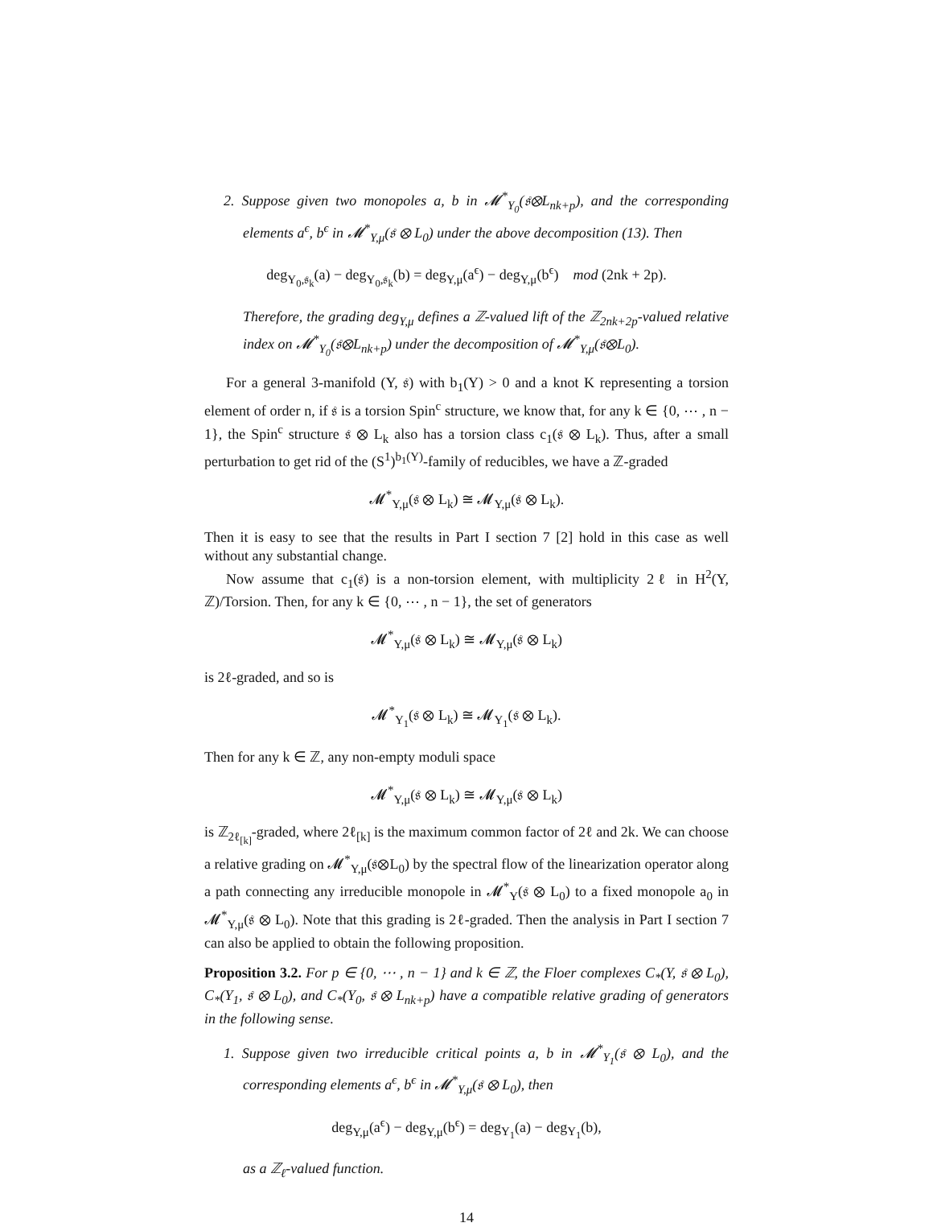2. Suppose given two monopoles a, b in 𝓜<sup>*</sup><sub>Y<sub>0</sub></sub>(𝔰⊗L<sub>nk+p</sub>), and the corresponding elements a<sup>ϵ</sup>, b<sup>ϵ</sup> in 𝓜<sup>*</sup><sub>Y,μ</sub>(𝔰 ⊗ L<sub>0</sub>) under the above decomposition (13). Then
deg<sub>Y<sub>0</sub>,𝔰<sub>k</sub></sub>(a) − deg<sub>Y<sub>0</sub>,𝔰<sub>k</sub></sub>(b) = deg<sub>Y,μ</sub>(a<sup>ϵ</sup>) − deg<sub>Y,μ</sub>(b<sup>ϵ</sup>) mod (2nk + 2p).
Therefore, the grading deg<sub>Y,μ</sub> defines a ℤ-valued lift of the ℤ<sub>2nk+2p</sub>-valued relative index on 𝓜<sup>*</sup><sub>Y<sub>0</sub></sub>(𝔰⊗L<sub>nk+p</sub>) under the decomposition of 𝓜<sup>*</sup><sub>Y,μ</sub>(𝔰⊗L<sub>0</sub>).
For a general 3-manifold (Y, 𝔰) with b<sub>1</sub>(Y) > 0 and a knot K representing a torsion element of order n, if 𝔰 is a torsion Spin<sup>c</sup> structure, we know that, for any k ∈ {0, ⋯ , n − 1}, the Spin<sup>c</sup> structure 𝔰 ⊗ L<sub>k</sub> also has a torsion class c<sub>1</sub>(𝔰 ⊗ L<sub>k</sub>). Thus, after a small perturbation to get rid of the (S<sup>1</sup>)<sup>b<sub>1</sub>(Y)</sup>-family of reducibles, we have a ℤ-graded
𝓜<sup>*</sup><sub>Y,μ</sub>(𝔰 ⊗ L<sub>k</sub>) ≅ 𝓜<sub>Y,μ</sub>(𝔰 ⊗ L<sub>k</sub>).
Then it is easy to see that the results in Part I section 7 [2] hold in this case as well without any substantial change.
Now assume that c<sub>1</sub>(𝔰) is a non-torsion element, with multiplicity 2ℓ in H<sup>2</sup>(Y, ℤ)/Torsion. Then, for any k ∈ {0, ⋯ , n − 1}, the set of generators
𝓜<sup>*</sup><sub>Y,μ</sub>(𝔰 ⊗ L<sub>k</sub>) ≅ 𝓜<sub>Y,μ</sub>(𝔰 ⊗ L<sub>k</sub>)
is 2ℓ-graded, and so is
𝓜<sup>*</sup><sub>Y<sub>1</sub></sub>(𝔰 ⊗ L<sub>k</sub>) ≅ 𝓜<sub>Y<sub>1</sub></sub>(𝔰 ⊗ L<sub>k</sub>).
Then for any k ∈ ℤ, any non-empty moduli space
𝓜<sup>*</sup><sub>Y,μ</sub>(𝔰 ⊗ L<sub>k</sub>) ≅ 𝓜<sub>Y,μ</sub>(𝔰 ⊗ L<sub>k</sub>)
is ℤ<sub>2ℓ<sub>[k]</sub></sub>-graded, where 2ℓ<sub>[k]</sub> is the maximum common factor of 2ℓ and 2k. We can choose a relative grading on 𝓜<sup>*</sup><sub>Y,μ</sub>(𝔰⊗L<sub>0</sub>) by the spectral flow of the linearization operator along a path connecting any irreducible monopole in 𝓜<sup>*</sup><sub>Y</sub>(𝔰 ⊗ L<sub>0</sub>) to a fixed monopole a<sub>0</sub> in 𝓜<sup>*</sup><sub>Y,μ</sub>(𝔰 ⊗ L<sub>0</sub>). Note that this grading is 2ℓ-graded. Then the analysis in Part I section 7 can also be applied to obtain the following proposition.
Proposition 3.2. For p ∈ {0, ⋯ , n − 1} and k ∈ ℤ, the Floer complexes C<sub>*</sub>(Y, 𝔰 ⊗ L<sub>0</sub>), C<sub>*</sub>(Y<sub>1</sub>, 𝔰 ⊗ L<sub>0</sub>), and C<sub>*</sub>(Y<sub>0</sub>, 𝔰 ⊗ L<sub>nk+p</sub>) have a compatible relative grading of generators in the following sense.
1. Suppose given two irreducible critical points a, b in 𝓜<sup>*</sup><sub>Y<sub>1</sub></sub>(𝔰 ⊗ L<sub>0</sub>), and the corresponding elements a<sup>ϵ</sup>, b<sup>ϵ</sup> in 𝓜<sup>*</sup><sub>Y,μ</sub>(𝔰 ⊗ L<sub>0</sub>), then
deg<sub>Y,μ</sub>(a<sup>ϵ</sup>) − deg<sub>Y,μ</sub>(b<sup>ϵ</sup>) = deg<sub>Y<sub>1</sub></sub>(a) − deg<sub>Y<sub>1</sub></sub>(b),
as a ℤ<sub>ℓ</sub>-valued function.
14